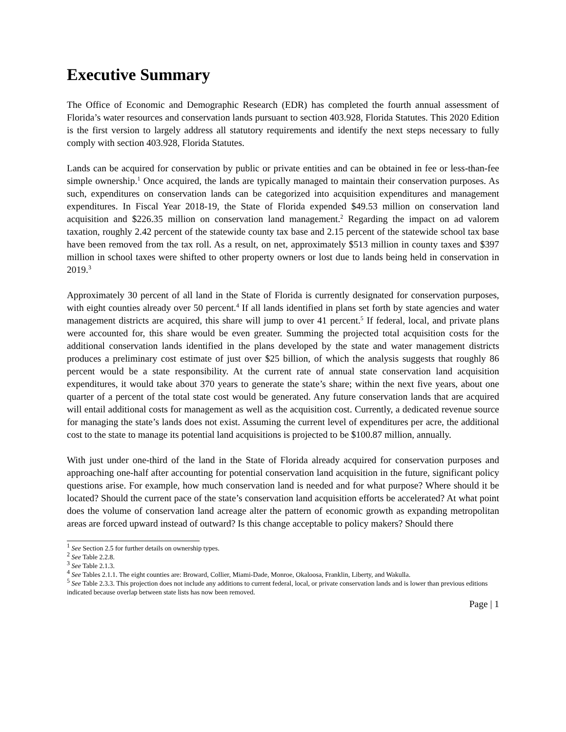Executive Summary
The Office of Economic and Demographic Research (EDR) has completed the fourth annual assessment of Florida’s water resources and conservation lands pursuant to section 403.928, Florida Statutes. This 2020 Edition is the first version to largely address all statutory requirements and identify the next steps necessary to fully comply with section 403.928, Florida Statutes.
Lands can be acquired for conservation by public or private entities and can be obtained in fee or less-than-fee simple ownership.<sup>1</sup> Once acquired, the lands are typically managed to maintain their conservation purposes. As such, expenditures on conservation lands can be categorized into acquisition expenditures and management expenditures. In Fiscal Year 2018-19, the State of Florida expended $49.53 million on conservation land acquisition and $226.35 million on conservation land management.<sup>2</sup> Regarding the impact on ad valorem taxation, roughly 2.42 percent of the statewide county tax base and 2.15 percent of the statewide school tax base have been removed from the tax roll. As a result, on net, approximately $513 million in county taxes and $397 million in school taxes were shifted to other property owners or lost due to lands being held in conservation in 2019.<sup>3</sup>
Approximately 30 percent of all land in the State of Florida is currently designated for conservation purposes, with eight counties already over 50 percent.<sup>4</sup> If all lands identified in plans set forth by state agencies and water management districts are acquired, this share will jump to over 41 percent.<sup>5</sup> If federal, local, and private plans were accounted for, this share would be even greater. Summing the projected total acquisition costs for the additional conservation lands identified in the plans developed by the state and water management districts produces a preliminary cost estimate of just over $25 billion, of which the analysis suggests that roughly 86 percent would be a state responsibility. At the current rate of annual state conservation land acquisition expenditures, it would take about 370 years to generate the state’s share; within the next five years, about one quarter of a percent of the total state cost would be generated. Any future conservation lands that are acquired will entail additional costs for management as well as the acquisition cost. Currently, a dedicated revenue source for managing the state’s lands does not exist. Assuming the current level of expenditures per acre, the additional cost to the state to manage its potential land acquisitions is projected to be $100.87 million, annually.
With just under one-third of the land in the State of Florida already acquired for conservation purposes and approaching one-half after accounting for potential conservation land acquisition in the future, significant policy questions arise. For example, how much conservation land is needed and for what purpose? Where should it be located? Should the current pace of the state’s conservation land acquisition efforts be accelerated? At what point does the volume of conservation land acreage alter the pattern of economic growth as expanding metropolitan areas are forced upward instead of outward? Is this change acceptable to policy makers? Should there
<sup>1</sup> See Section 2.5 for further details on ownership types.
<sup>2</sup> See Table 2.2.8.
<sup>3</sup> See Table 2.1.3.
<sup>4</sup> See Tables 2.1.1. The eight counties are: Broward, Collier, Miami-Dade, Monroe, Okaloosa, Franklin, Liberty, and Wakulla.
<sup>5</sup> See Table 2.3.3. This projection does not include any additions to current federal, local, or private conservation lands and is lower than previous editions indicated because overlap between state lists has now been removed.
Page | 1